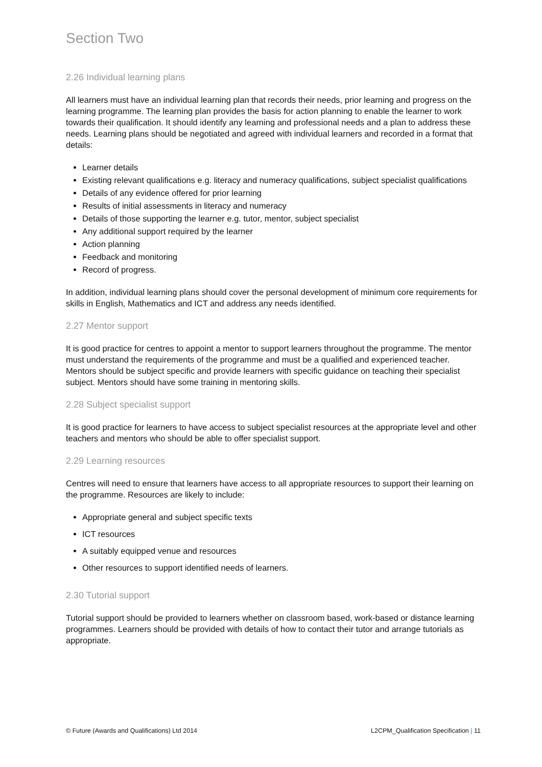Section Two
2.26 Individual learning plans
All learners must have an individual learning plan that records their needs, prior learning and progress on the learning programme. The learning plan provides the basis for action planning to enable the learner to work towards their qualification. It should identify any learning and professional needs and a plan to address these needs. Learning plans should be negotiated and agreed with individual learners and recorded in a format that details:
Learner details
Existing relevant qualifications e.g. literacy and numeracy qualifications, subject specialist qualifications
Details of any evidence offered for prior learning
Results of initial assessments in literacy and numeracy
Details of those supporting the learner e.g. tutor, mentor, subject specialist
Any additional support required by the learner
Action planning
Feedback and monitoring
Record of progress.
In addition, individual learning plans should cover the personal development of minimum core requirements for skills in English, Mathematics and ICT and address any needs identified.
2.27 Mentor support
It is good practice for centres to appoint a mentor to support learners throughout the programme. The mentor must understand the requirements of the programme and must be a qualified and experienced teacher. Mentors should be subject specific and provide learners with specific guidance on teaching their specialist subject. Mentors should have some training in mentoring skills.
2.28 Subject specialist support
It is good practice for learners to have access to subject specialist resources at the appropriate level and other teachers and mentors who should be able to offer specialist support.
2.29 Learning resources
Centres will need to ensure that learners have access to all appropriate resources to support their learning on the programme. Resources are likely to include:
Appropriate general and subject specific texts
ICT resources
A suitably equipped venue and resources
Other resources to support identified needs of learners.
2.30 Tutorial support
Tutorial support should be provided to learners whether on classroom based, work-based or distance learning programmes. Learners should be provided with details of how to contact their tutor and arrange tutorials as appropriate.
© Future (Awards and Qualifications) Ltd 2014 L2CPM_Qualification Specification | 11